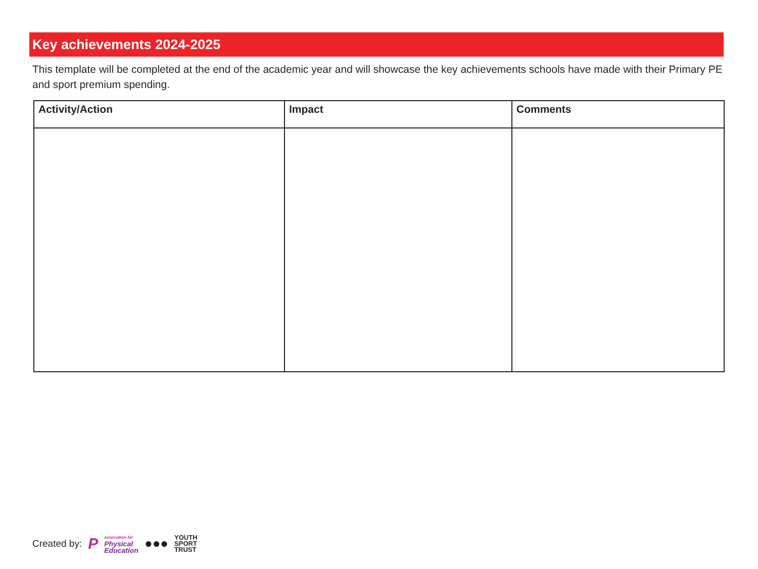Key achievements 2024-2025
This template will be completed at the end of the academic year and will showcase the key achievements schools have made with their Primary PE and sport premium spending.
| Activity/Action | Impact | Comments |
| --- | --- | --- |
Created by: P association for
Physical
Education ●●● YOUTH
SPORT
TRUST